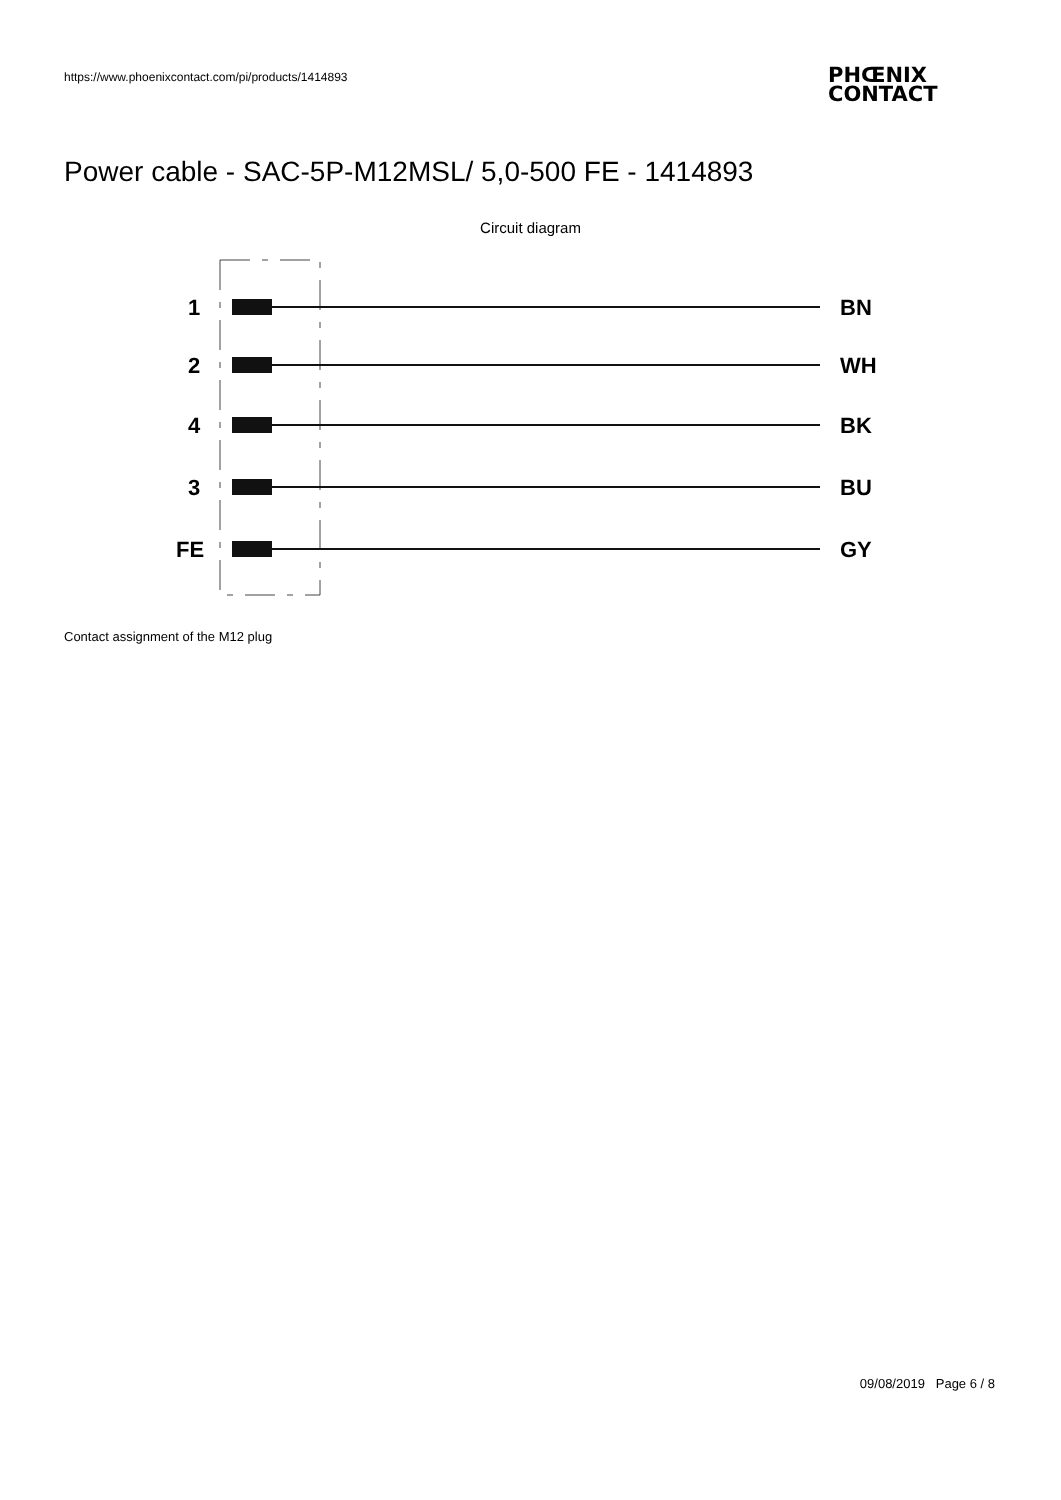https://www.phoenixcontact.com/pi/products/1414893
PHŒNIX
CONTACT
Power cable - SAC-5P-M12MSL/ 5,0-500 FE - 1414893
Circuit diagram
1
2
4
3
FE
BN
WH
BK
BU
GY
Contact assignment of the M12 plug
09/08/2019 Page 6 / 8